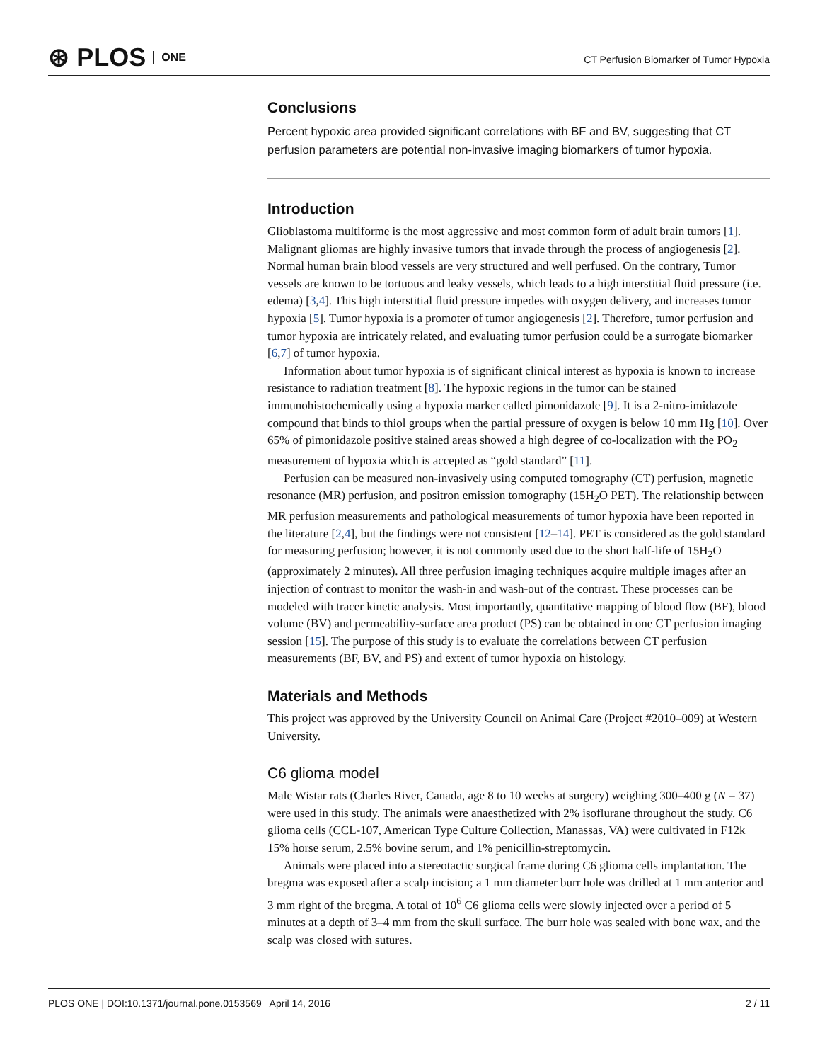⊛ PLOS ONE
CT Perfusion Biomarker of Tumor Hypoxia
Conclusions
Percent hypoxic area provided significant correlations with BF and BV, suggesting that CT perfusion parameters are potential non-invasive imaging biomarkers of tumor hypoxia.
Introduction
Glioblastoma multiforme is the most aggressive and most common form of adult brain tumors [1]. Malignant gliomas are highly invasive tumors that invade through the process of angiogenesis [2]. Normal human brain blood vessels are very structured and well perfused. On the contrary, Tumor vessels are known to be tortuous and leaky vessels, which leads to a high interstitial fluid pressure (i.e. edema) [3,4]. This high interstitial fluid pressure impedes with oxygen delivery, and increases tumor hypoxia [5]. Tumor hypoxia is a promoter of tumor angiogenesis [2]. Therefore, tumor perfusion and tumor hypoxia are intricately related, and evaluating tumor perfusion could be a surrogate biomarker [6,7] of tumor hypoxia.
Information about tumor hypoxia is of significant clinical interest as hypoxia is known to increase resistance to radiation treatment [8]. The hypoxic regions in the tumor can be stained immunohistochemically using a hypoxia marker called pimonidazole [9]. It is a 2-nitro-imidazole compound that binds to thiol groups when the partial pressure of oxygen is below 10 mm Hg [10]. Over 65% of pimonidazole positive stained areas showed a high degree of co-localization with the PO<sub>2</sub> measurement of hypoxia which is accepted as “gold standard” [11].
Perfusion can be measured non-invasively using computed tomography (CT) perfusion, magnetic resonance (MR) perfusion, and positron emission tomography (15H<sub>2</sub>O PET). The relationship between MR perfusion measurements and pathological measurements of tumor hypoxia have been reported in the literature [2,4], but the findings were not consistent [12–14]. PET is considered as the gold standard for measuring perfusion; however, it is not commonly used due to the short half-life of 15H<sub>2</sub>O (approximately 2 minutes). All three perfusion imaging techniques acquire multiple images after an injection of contrast to monitor the wash-in and wash-out of the contrast. These processes can be modeled with tracer kinetic analysis. Most importantly, quantitative mapping of blood flow (BF), blood volume (BV) and permeability-surface area product (PS) can be obtained in one CT perfusion imaging session [15]. The purpose of this study is to evaluate the correlations between CT perfusion measurements (BF, BV, and PS) and extent of tumor hypoxia on histology.
Materials and Methods
This project was approved by the University Council on Animal Care (Project #2010–009) at Western University.
C6 glioma model
Male Wistar rats (Charles River, Canada, age 8 to 10 weeks at surgery) weighing 300–400 g (N = 37) were used in this study. The animals were anaesthetized with 2% isoflurane throughout the study. C6 glioma cells (CCL-107, American Type Culture Collection, Manassas, VA) were cultivated in F12k 15% horse serum, 2.5% bovine serum, and 1% penicillin-streptomycin.
Animals were placed into a stereotactic surgical frame during C6 glioma cells implantation. The bregma was exposed after a scalp incision; a 1 mm diameter burr hole was drilled at 1 mm anterior and 3 mm right of the bregma. A total of 10<sup>6</sup> C6 glioma cells were slowly injected over a period of 5 minutes at a depth of 3–4 mm from the skull surface. The burr hole was sealed with bone wax, and the scalp was closed with sutures.
PLOS ONE | DOI:10.1371/journal.pone.0153569 April 14, 2016 2 / 11